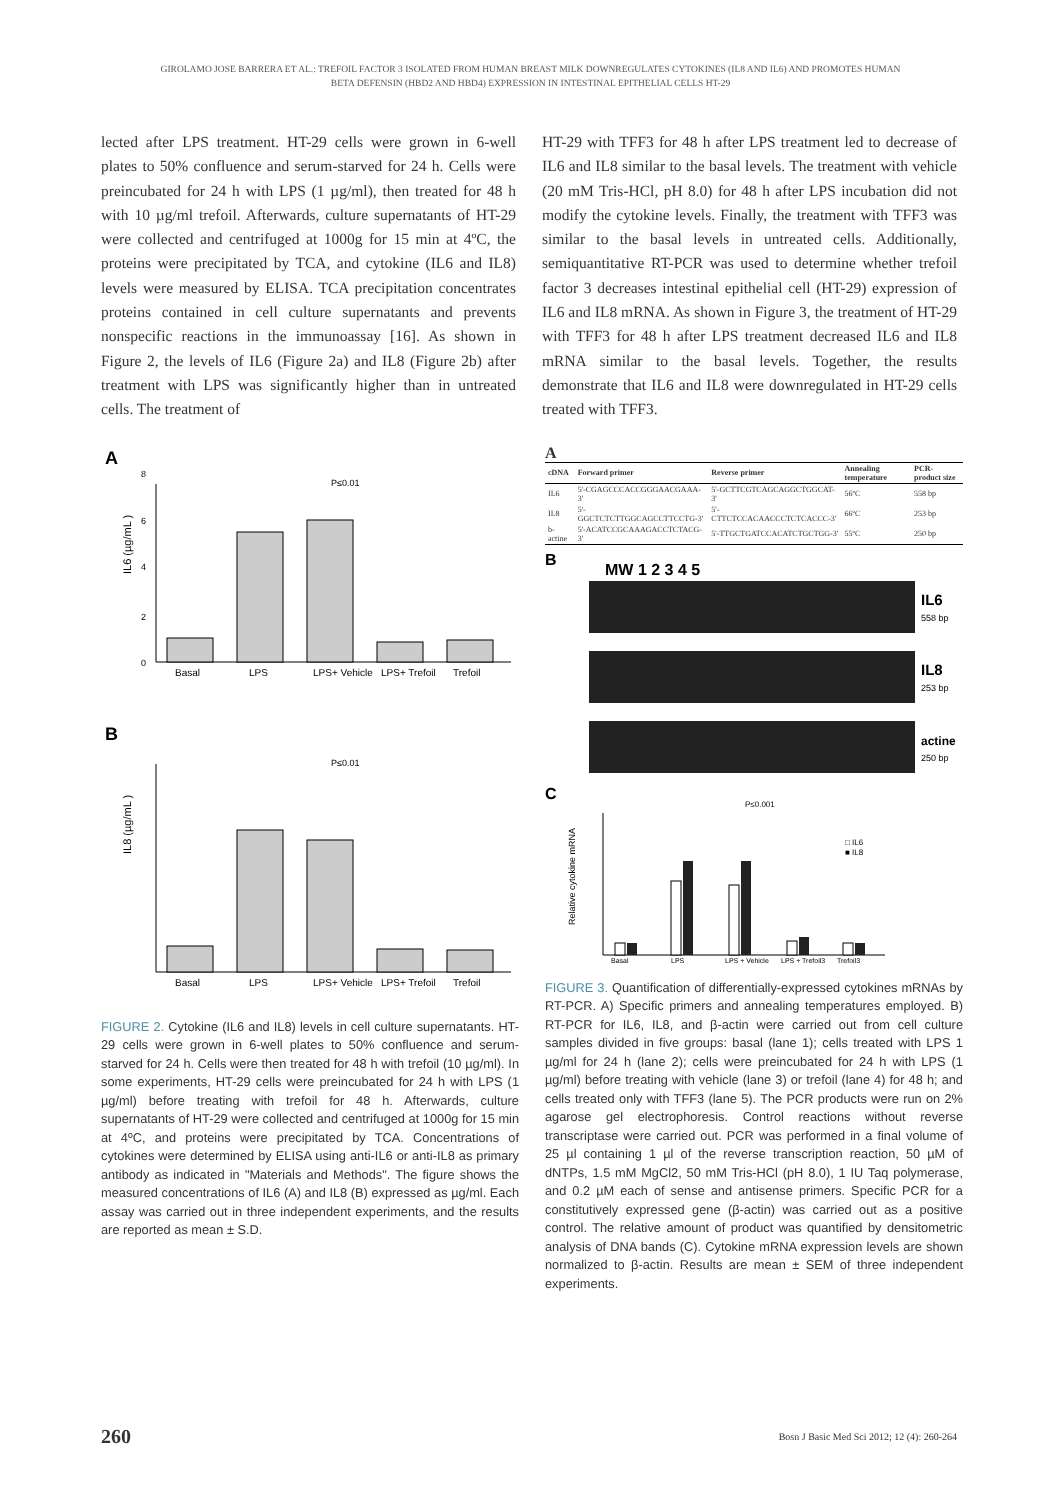GIROLAMO JOSE BARRERA ET AL.: TREFOIL FACTOR 3 ISOLATED FROM HUMAN BREAST MILK DOWNREGULATES CYTOKINES (IL8 AND IL6) AND PROMOTES HUMAN BETA DEFENSIN (HBD2 AND HBD4) EXPRESSION IN INTESTINAL EPITHELIAL CELLS HT-29
lected after LPS treatment. HT-29 cells were grown in 6-well plates to 50% confluence and serum-starved for 24 h. Cells were preincubated for 24 h with LPS (1 µg/ml), then treated for 48 h with 10 µg/ml trefoil. Afterwards, culture supernatants of HT-29 were collected and centrifuged at 1000g for 15 min at 4ºC, the proteins were precipitated by TCA, and cytokine (IL6 and IL8) levels were measured by ELISA. TCA precipitation concentrates proteins contained in cell culture supernatants and prevents nonspecific reactions in the immunoassay [16]. As shown in Figure 2, the levels of IL6 (Figure 2a) and IL8 (Figure 2b) after treatment with LPS was significantly higher than in untreated cells. The treatment of
HT-29 with TFF3 for 48 h after LPS treatment led to decrease of IL6 and IL8 similar to the basal levels. The treatment with vehicle (20 mM Tris-HCl, pH 8.0) for 48 h after LPS incubation did not modify the cytokine levels. Finally, the treatment with TFF3 was similar to the basal levels in untreated cells. Additionally, semiquantitative RT-PCR was used to determine whether trefoil factor 3 decreases intestinal epithelial cell (HT-29) expression of IL6 and IL8 mRNA. As shown in Figure 3, the treatment of HT-29 with TFF3 for 48 h after LPS treatment decreased IL6 and IL8 mRNA similar to the basal levels. Together, the results demonstrate that IL6 and IL8 were downregulated in HT-29 cells treated with TFF3.
A
IL6 (µg/mL )
0
2
4
6
8
P≤0.01
Basal
LPS
LPS+ Vehicle
LPS+ Trefoil
Trefoil
B
IL8 (µg/mL )
P≤0.01
Basal
LPS
LPS+ Vehicle
LPS+ Trefoil
Trefoil
FIGURE 2. Cytokine (IL6 and IL8) levels in cell culture supernatants. HT-29 cells were grown in 6-well plates to 50% confluence and serum-starved for 24 h. Cells were then treated for 48 h with trefoil (10 µg/ml). In some experiments, HT-29 cells were preincubated for 24 h with LPS (1 µg/ml) before treating with trefoil for 48 h. Afterwards, culture supernatants of HT-29 were collected and centrifuged at 1000g for 15 min at 4ºC, and proteins were precipitated by TCA. Concentrations of cytokines were determined by ELISA using anti-IL6 or anti-IL8 as primary antibody as indicated in "Materials and Methods". The figure shows the measured concentrations of IL6 (A) and IL8 (B) expressed as µg/ml. Each assay was carried out in three independent experiments, and the results are reported as mean ± S.D.
A
| cDNA | Forward primer | Reverse primer | Annealing temperature | PCR-product size |
| --- | --- | --- | --- | --- |
| IL6 | 5'-CGAGCCCACCGGGAACGAAA-3' | 5'-GCTTCGTCAGCAGGCTGGCAT-3' | 56ºC | 558 bp |
| IL8 | 5'-GGCTCTCTTGGCAGCCTTCCTG-3' | 5'-CTTCTCCACAACCCTCTCACCC-3' | 66ºC | 253 bp |
| b-actine | 5'-ACATCCGCAAAGACCTCTACG-3' | 5'-TTGCTGATCCACATCTGCTGG-3' | 55ºC | 250 bp |
B
MW 1 2 3 4 5
IL6
558 bp
IL8
253 bp
actine
250 bp
C
P≤0.001
Relative cytokine mRNA
□ IL6
■ IL8
Basal
LPS
LPS + Vehicle
LPS + Trefoil3
Trefoil3
FIGURE 3. Quantification of differentially-expressed cytokines mRNAs by RT-PCR. A) Specific primers and annealing temperatures employed. B) RT-PCR for IL6, IL8, and β-actin were carried out from cell culture samples divided in five groups: basal (lane 1); cells treated with LPS 1 µg/ml for 24 h (lane 2); cells were preincubated for 24 h with LPS (1 µg/ml) before treating with vehicle (lane 3) or trefoil (lane 4) for 48 h; and cells treated only with TFF3 (lane 5). The PCR products were run on 2% agarose gel electrophoresis. Control reactions without reverse transcriptase were carried out. PCR was performed in a final volume of 25 µl containing 1 µl of the reverse transcription reaction, 50 µM of dNTPs, 1.5 mM MgCl2, 50 mM Tris-HCl (pH 8.0), 1 IU Taq polymerase, and 0.2 µM each of sense and antisense primers. Specific PCR for a constitutively expressed gene (β-actin) was carried out as a positive control. The relative amount of product was quantified by densitometric analysis of DNA bands (C). Cytokine mRNA expression levels are shown normalized to β-actin. Results are mean ± SEM of three independent experiments.
260 Bosn J Basic Med Sci 2012; 12 (4): 260-264